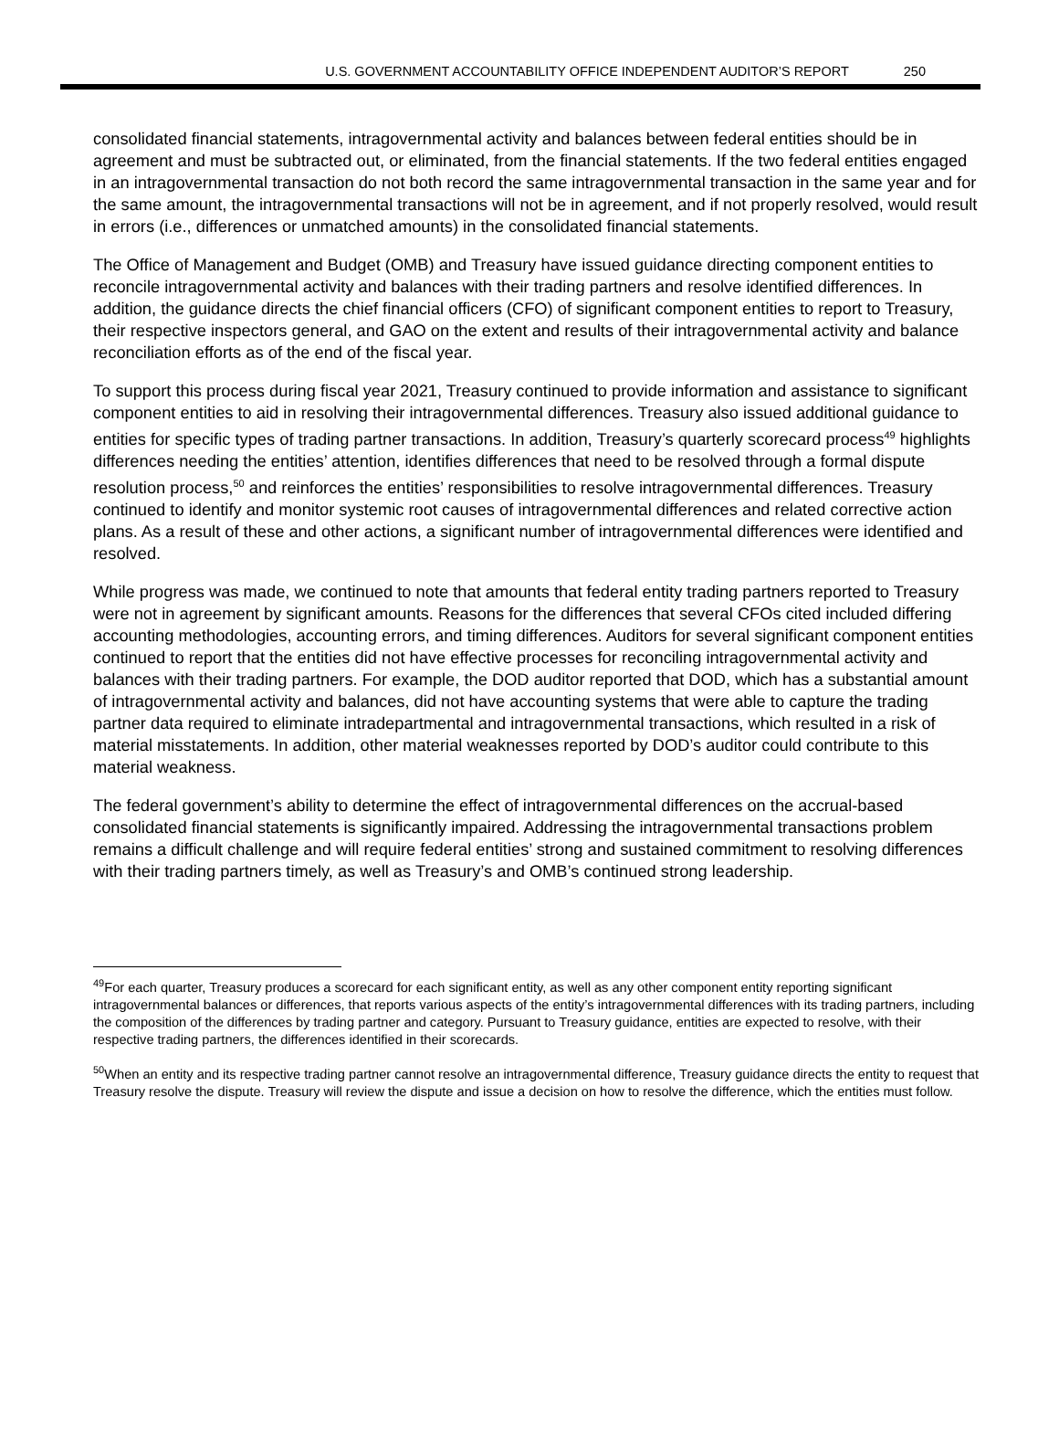U.S. GOVERNMENT ACCOUNTABILITY OFFICE INDEPENDENT AUDITOR’S REPORT 250
consolidated financial statements, intragovernmental activity and balances between federal entities should be in agreement and must be subtracted out, or eliminated, from the financial statements. If the two federal entities engaged in an intragovernmental transaction do not both record the same intragovernmental transaction in the same year and for the same amount, the intragovernmental transactions will not be in agreement, and if not properly resolved, would result in errors (i.e., differences or unmatched amounts) in the consolidated financial statements.
The Office of Management and Budget (OMB) and Treasury have issued guidance directing component entities to reconcile intragovernmental activity and balances with their trading partners and resolve identified differences. In addition, the guidance directs the chief financial officers (CFO) of significant component entities to report to Treasury, their respective inspectors general, and GAO on the extent and results of their intragovernmental activity and balance reconciliation efforts as of the end of the fiscal year.
To support this process during fiscal year 2021, Treasury continued to provide information and assistance to significant component entities to aid in resolving their intragovernmental differences. Treasury also issued additional guidance to entities for specific types of trading partner transactions. In addition, Treasury’s quarterly scorecard process<sup>49</sup> highlights differences needing the entities’ attention, identifies differences that need to be resolved through a formal dispute resolution process,<sup>50</sup> and reinforces the entities’ responsibilities to resolve intragovernmental differences. Treasury continued to identify and monitor systemic root causes of intragovernmental differences and related corrective action plans. As a result of these and other actions, a significant number of intragovernmental differences were identified and resolved.
While progress was made, we continued to note that amounts that federal entity trading partners reported to Treasury were not in agreement by significant amounts. Reasons for the differences that several CFOs cited included differing accounting methodologies, accounting errors, and timing differences. Auditors for several significant component entities continued to report that the entities did not have effective processes for reconciling intragovernmental activity and balances with their trading partners. For example, the DOD auditor reported that DOD, which has a substantial amount of intragovernmental activity and balances, did not have accounting systems that were able to capture the trading partner data required to eliminate intradepartmental and intragovernmental transactions, which resulted in a risk of material misstatements. In addition, other material weaknesses reported by DOD’s auditor could contribute to this material weakness.
The federal government’s ability to determine the effect of intragovernmental differences on the accrual-based consolidated financial statements is significantly impaired. Addressing the intragovernmental transactions problem remains a difficult challenge and will require federal entities’ strong and sustained commitment to resolving differences with their trading partners timely, as well as Treasury’s and OMB’s continued strong leadership.
<sup>49</sup> For each quarter, Treasury produces a scorecard for each significant entity, as well as any other component entity reporting significant intragovernmental balances or differences, that reports various aspects of the entity’s intragovernmental differences with its trading partners, including the composition of the differences by trading partner and category. Pursuant to Treasury guidance, entities are expected to resolve, with their respective trading partners, the differences identified in their scorecards.
<sup>50</sup> When an entity and its respective trading partner cannot resolve an intragovernmental difference, Treasury guidance directs the entity to request that Treasury resolve the dispute. Treasury will review the dispute and issue a decision on how to resolve the difference, which the entities must follow.